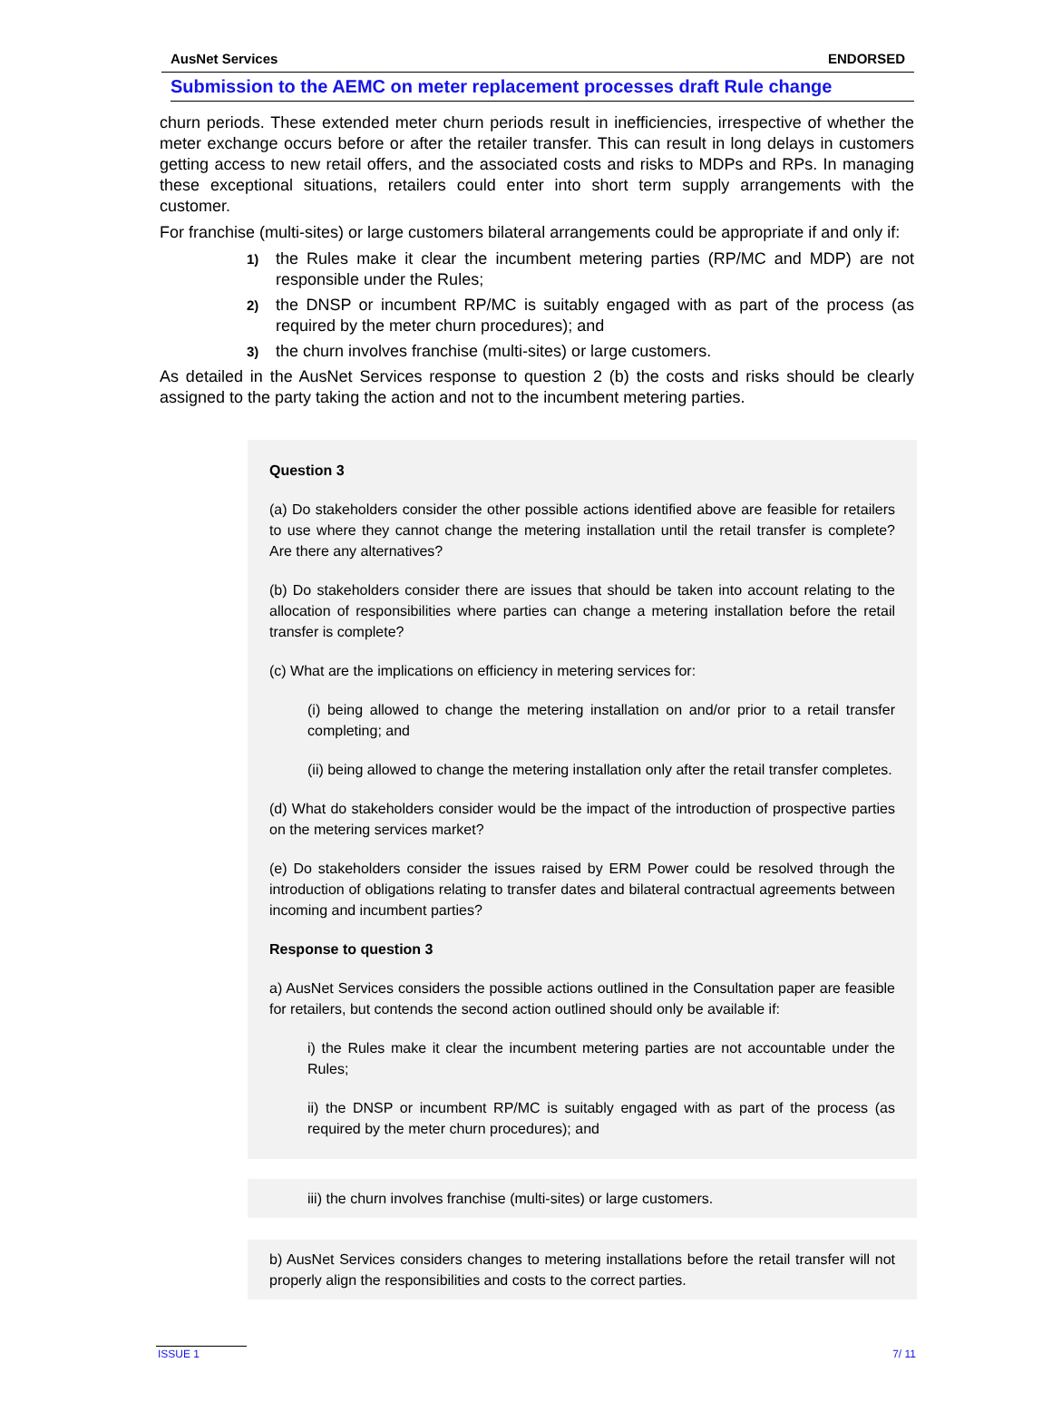AusNet Services ENDORSED
Submission to the AEMC on meter replacement processes draft Rule change
churn periods. These extended meter churn periods result in inefficiencies, irrespective of whether the meter exchange occurs before or after the retailer transfer. This can result in long delays in customers getting access to new retail offers, and the associated costs and risks to MDPs and RPs. In managing these exceptional situations, retailers could enter into short term supply arrangements with the customer.
For franchise (multi-sites) or large customers bilateral arrangements could be appropriate if and only if:
1) the Rules make it clear the incumbent metering parties (RP/MC and MDP) are not responsible under the Rules;
2) the DNSP or incumbent RP/MC is suitably engaged with as part of the process (as required by the meter churn procedures); and
3) the churn involves franchise (multi-sites) or large customers.
As detailed in the AusNet Services response to question 2 (b) the costs and risks should be clearly assigned to the party taking the action and not to the incumbent metering parties.
Question 3
(a) Do stakeholders consider the other possible actions identified above are feasible for retailers to use where they cannot change the metering installation until the retail transfer is complete? Are there any alternatives?
(b) Do stakeholders consider there are issues that should be taken into account relating to the allocation of responsibilities where parties can change a metering installation before the retail transfer is complete?
(c) What are the implications on efficiency in metering services for:
(i) being allowed to change the metering installation on and/or prior to a retail transfer completing; and
(ii) being allowed to change the metering installation only after the retail transfer completes.
(d) What do stakeholders consider would be the impact of the introduction of prospective parties on the metering services market?
(e) Do stakeholders consider the issues raised by ERM Power could be resolved through the introduction of obligations relating to transfer dates and bilateral contractual agreements between incoming and incumbent parties?
Response to question 3
a) AusNet Services considers the possible actions outlined in the Consultation paper are feasible for retailers, but contends the second action outlined should only be available if:
i) the Rules make it clear the incumbent metering parties are not accountable under the Rules;
ii) the DNSP or incumbent RP/MC is suitably engaged with as part of the process (as required by the meter churn procedures); and
iii) the churn involves franchise (multi-sites) or large customers.
b) AusNet Services considers changes to metering installations before the retail transfer will not properly align the responsibilities and costs to the correct parties.
ISSUE 1 7/ 11